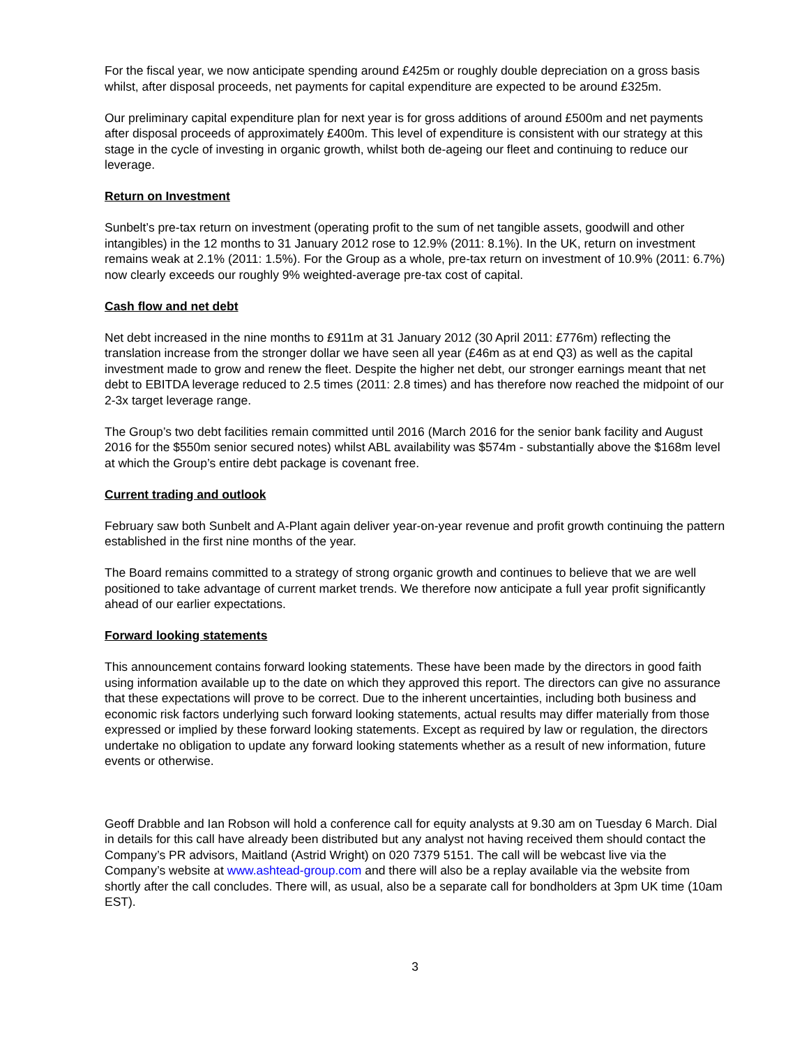For the fiscal year, we now anticipate spending around £425m or roughly double depreciation on a gross basis whilst, after disposal proceeds, net payments for capital expenditure are expected to be around £325m.
Our preliminary capital expenditure plan for next year is for gross additions of around £500m and net payments after disposal proceeds of approximately £400m. This level of expenditure is consistent with our strategy at this stage in the cycle of investing in organic growth, whilst both de-ageing our fleet and continuing to reduce our leverage.
Return on Investment
Sunbelt’s pre-tax return on investment (operating profit to the sum of net tangible assets, goodwill and other intangibles) in the 12 months to 31 January 2012 rose to 12.9% (2011: 8.1%). In the UK, return on investment remains weak at 2.1% (2011: 1.5%). For the Group as a whole, pre-tax return on investment of 10.9% (2011: 6.7%) now clearly exceeds our roughly 9% weighted-average pre-tax cost of capital.
Cash flow and net debt
Net debt increased in the nine months to £911m at 31 January 2012 (30 April 2011: £776m) reflecting the translation increase from the stronger dollar we have seen all year (£46m as at end Q3) as well as the capital investment made to grow and renew the fleet. Despite the higher net debt, our stronger earnings meant that net debt to EBITDA leverage reduced to 2.5 times (2011: 2.8 times) and has therefore now reached the midpoint of our 2-3x target leverage range.
The Group’s two debt facilities remain committed until 2016 (March 2016 for the senior bank facility and August 2016 for the $550m senior secured notes) whilst ABL availability was $574m - substantially above the $168m level at which the Group’s entire debt package is covenant free.
Current trading and outlook
February saw both Sunbelt and A-Plant again deliver year-on-year revenue and profit growth continuing the pattern established in the first nine months of the year.
The Board remains committed to a strategy of strong organic growth and continues to believe that we are well positioned to take advantage of current market trends. We therefore now anticipate a full year profit significantly ahead of our earlier expectations.
Forward looking statements
This announcement contains forward looking statements. These have been made by the directors in good faith using information available up to the date on which they approved this report. The directors can give no assurance that these expectations will prove to be correct. Due to the inherent uncertainties, including both business and economic risk factors underlying such forward looking statements, actual results may differ materially from those expressed or implied by these forward looking statements. Except as required by law or regulation, the directors undertake no obligation to update any forward looking statements whether as a result of new information, future events or otherwise.
Geoff Drabble and Ian Robson will hold a conference call for equity analysts at 9.30 am on Tuesday 6 March. Dial in details for this call have already been distributed but any analyst not having received them should contact the Company’s PR advisors, Maitland (Astrid Wright) on 020 7379 5151. The call will be webcast live via the Company’s website at www.ashtead-group.com and there will also be a replay available via the website from shortly after the call concludes. There will, as usual, also be a separate call for bondholders at 3pm UK time (10am EST).
3